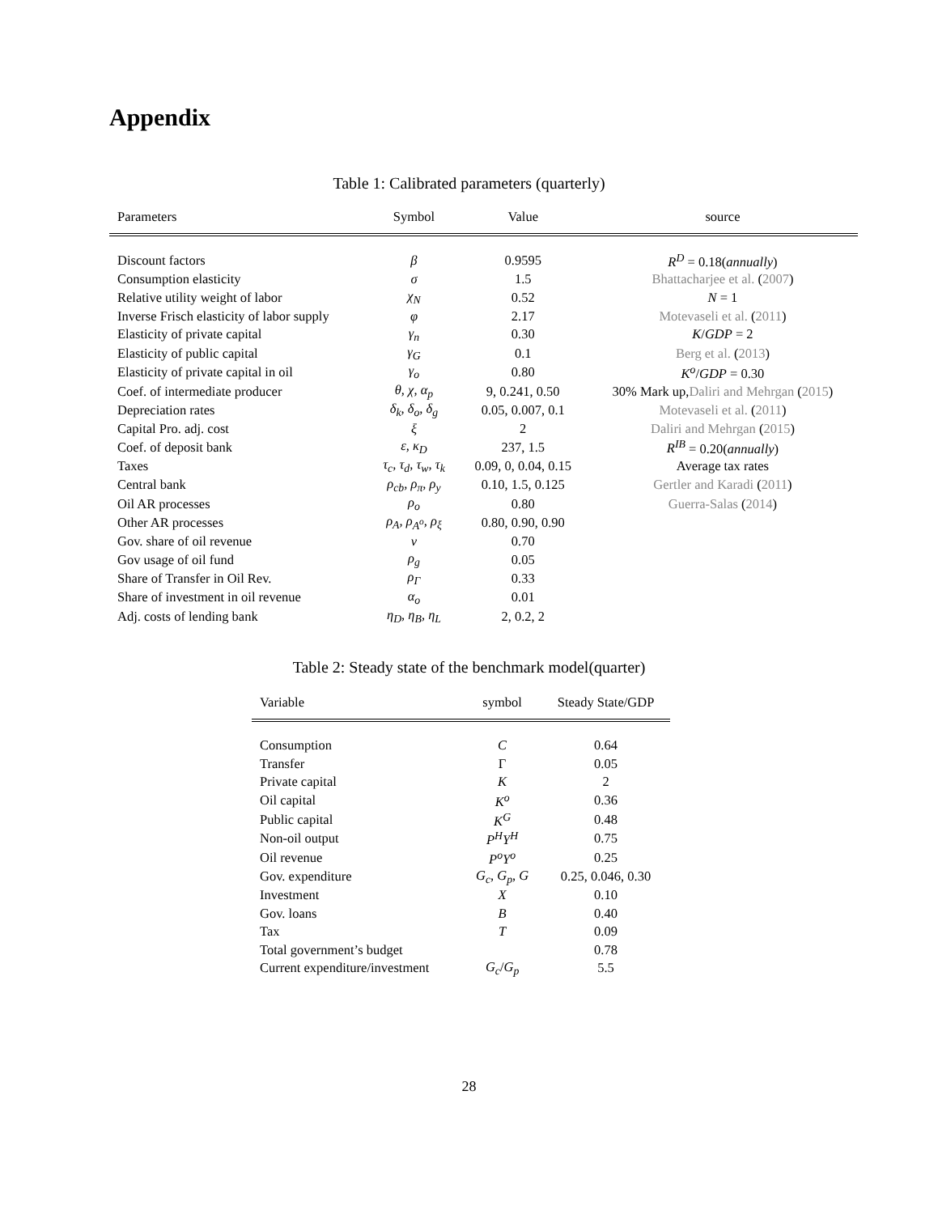Appendix
Table 1: Calibrated parameters (quarterly)
| Parameters | Symbol | Value | source |
| --- | --- | --- | --- |
| Discount factors | β | 0.9595 | R<sup>D</sup> = 0.18( annually ) |
| Consumption elasticity | σ | 1.5 | Bhattacharjee et al. ( 2007 ) |
| Relative utility weight of labor | χ<sub>N</sub> | 0.52 | N = 1 |
| Inverse Frisch elasticity of labor supply | φ | 2.17 | Motevaseli et al. ( 2011 ) |
| Elasticity of private capital | γ<sub>n</sub> | 0.30 | K / GDP = 2 |
| Elasticity of public capital | γ<sub>G</sub> | 0.1 | Berg et al. ( 2013 ) |
| Elasticity of private capital in oil | γ<sub>o</sub> | 0.80 | K<sup>o</sup> / GDP = 0.30 |
| Coef. of intermediate producer | θ, χ, α<sub>p</sub> | 9, 0.241, 0.50 | 30% Mark up, Daliri and Mehrgan ( 2015 ) |
| Depreciation rates | δ<sub>k</sub>, δ<sub>o</sub>, δ<sub>g</sub> | 0.05, 0.007, 0.1 | Motevaseli et al. ( 2011 ) |
| Capital Pro. adj. cost | ξ | 2 | Daliri and Mehrgan ( 2015 ) |
| Coef. of deposit bank | ε, κ<sub>D</sub> | 237, 1.5 | R<sup>IB</sup> = 0.20( annually ) |
| Taxes | τ<sub>c</sub>, τ<sub>d</sub>, τ<sub>w</sub>, τ<sub>k</sub> | 0.09, 0, 0.04, 0.15 | Average tax rates |
| Central bank | ρ<sub>cb</sub>, ρ<sub>π</sub>, ρ<sub>y</sub> | 0.10, 1.5, 0.125 | Gertler and Karadi ( 2011 ) |
| Oil AR processes | ρ<sub>o</sub> | 0.80 | Guerra-Salas ( 2014 ) |
| Other AR processes | ρ<sub>A</sub>, ρ<sub>A<sup>o</sup></sub>, ρ<sub>ξ</sub> | 0.80, 0.90, 0.90 | |
| Gov. share of oil revenue | ν | 0.70 | |
| Gov usage of oil fund | ρ<sub>g</sub> | 0.05 | |
| Share of Transfer in Oil Rev. | ρ<sub>Γ</sub> | 0.33 | |
| Share of investment in oil revenue | α<sub>o</sub> | 0.01 | |
| Adj. costs of lending bank | η<sub>D</sub>, η<sub>B</sub>, η<sub>L</sub> | 2, 0.2, 2 | |
Table 2: Steady state of the benchmark model(quarter)
| Variable | symbol | Steady State/GDP |
| --- | --- | --- |
| Consumption | C | 0.64 |
| Transfer | Γ | 0.05 |
| Private capital | K | 2 |
| Oil capital | K<sup>o</sup> | 0.36 |
| Public capital | K<sup>G</sup> | 0.48 |
| Non-oil output | P<sup>H</sup>Y<sup>H</sup> | 0.75 |
| Oil revenue | P<sup>o</sup>Y<sup>o</sup> | 0.25 |
| Gov. expenditure | G<sub>c</sub>, G<sub>p</sub>, G | 0.25, 0.046, 0.30 |
| Investment | X | 0.10 |
| Gov. loans | B | 0.40 |
| Tax | T | 0.09 |
| Total government’s budget | | 0.78 |
| Current expenditure/investment | G<sub>c</sub> / G<sub>p</sub> | 5.5 |
28